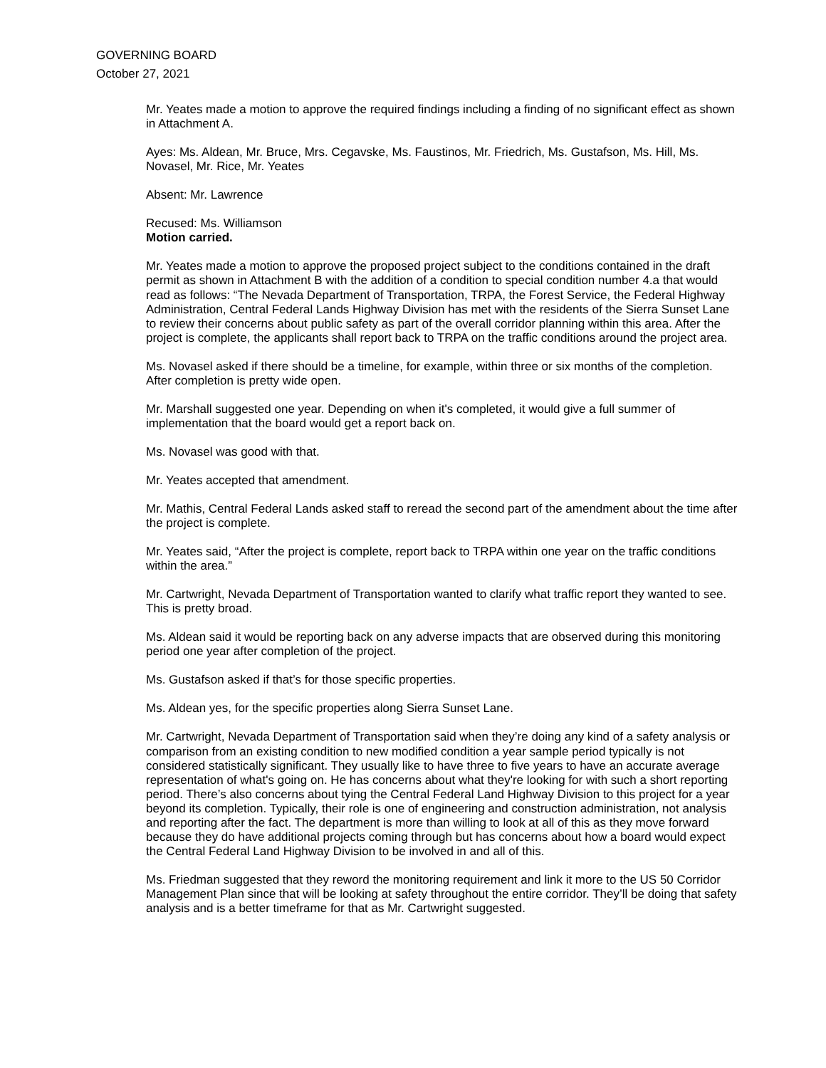GOVERNING BOARD
October 27, 2021
Mr. Yeates made a motion to approve the required findings including a finding of no significant effect as shown in Attachment A.
Ayes: Ms. Aldean, Mr. Bruce, Mrs. Cegavske, Ms. Faustinos, Mr. Friedrich, Ms. Gustafson, Ms. Hill, Ms. Novasel, Mr. Rice, Mr. Yeates
Absent: Mr. Lawrence
Recused: Ms. Williamson
Motion carried.
Mr. Yeates made a motion to approve the proposed project subject to the conditions contained in the draft permit as shown in Attachment B with the addition of a condition to special condition number 4.a that would read as follows: “The Nevada Department of Transportation, TRPA, the Forest Service, the Federal Highway Administration, Central Federal Lands Highway Division has met with the residents of the Sierra Sunset Lane to review their concerns about public safety as part of the overall corridor planning within this area. After the project is complete, the applicants shall report back to TRPA on the traffic conditions around the project area.
Ms. Novasel asked if there should be a timeline, for example, within three or six months of the completion. After completion is pretty wide open.
Mr. Marshall suggested one year. Depending on when it's completed, it would give a full summer of implementation that the board would get a report back on.
Ms. Novasel was good with that.
Mr. Yeates accepted that amendment.
Mr. Mathis, Central Federal Lands asked staff to reread the second part of the amendment about the time after the project is complete.
Mr. Yeates said, “After the project is complete, report back to TRPA within one year on the traffic conditions within the area.”
Mr. Cartwright, Nevada Department of Transportation wanted to clarify what traffic report they wanted to see. This is pretty broad.
Ms. Aldean said it would be reporting back on any adverse impacts that are observed during this monitoring period one year after completion of the project.
Ms. Gustafson asked if that’s for those specific properties.
Ms. Aldean yes, for the specific properties along Sierra Sunset Lane.
Mr. Cartwright, Nevada Department of Transportation said when they’re doing any kind of a safety analysis or comparison from an existing condition to new modified condition a year sample period typically is not considered statistically significant. They usually like to have three to five years to have an accurate average representation of what's going on. He has concerns about what they're looking for with such a short reporting period. There’s also concerns about tying the Central Federal Land Highway Division to this project for a year beyond its completion. Typically, their role is one of engineering and construction administration, not analysis and reporting after the fact. The department is more than willing to look at all of this as they move forward because they do have additional projects coming through but has concerns about how a board would expect the Central Federal Land Highway Division to be involved in and all of this.
Ms. Friedman suggested that they reword the monitoring requirement and link it more to the US 50 Corridor Management Plan since that will be looking at safety throughout the entire corridor. They’ll be doing that safety analysis and is a better timeframe for that as Mr. Cartwright suggested.